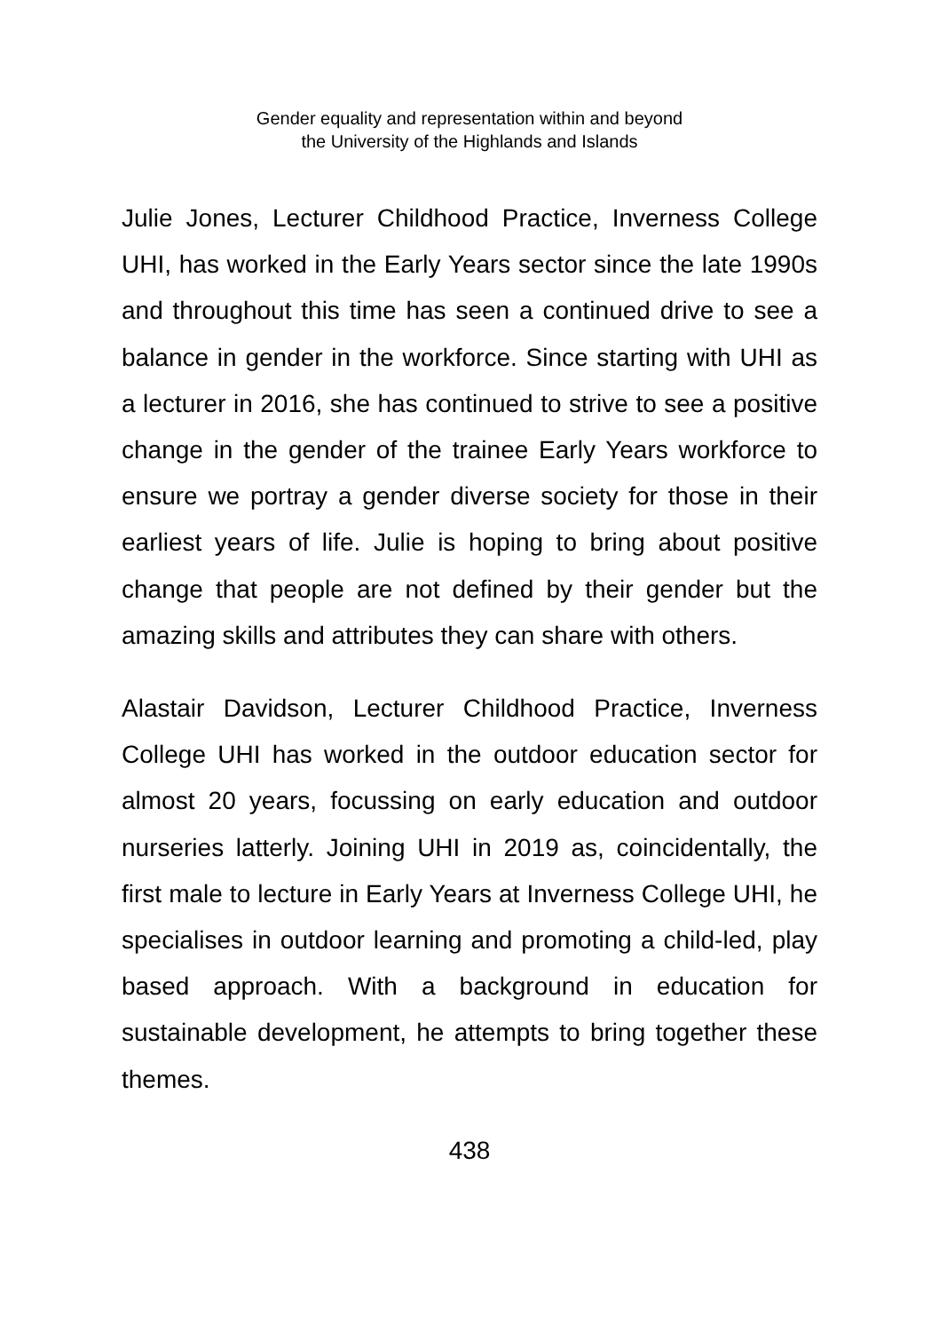Gender equality and representation within and beyond
the University of the Highlands and Islands
Julie Jones, Lecturer Childhood Practice, Inverness College UHI, has worked in the Early Years sector since the late 1990s and throughout this time has seen a continued drive to see a balance in gender in the workforce. Since starting with UHI as a lecturer in 2016, she has continued to strive to see a positive change in the gender of the trainee Early Years workforce to ensure we portray a gender diverse society for those in their earliest years of life. Julie is hoping to bring about positive change that people are not defined by their gender but the amazing skills and attributes they can share with others.
Alastair Davidson, Lecturer Childhood Practice, Inverness College UHI has worked in the outdoor education sector for almost 20 years, focussing on early education and outdoor nurseries latterly. Joining UHI in 2019 as, coincidentally, the first male to lecture in Early Years at Inverness College UHI, he specialises in outdoor learning and promoting a child-led, play based approach. With a background in education for sustainable development, he attempts to bring together these themes.
438